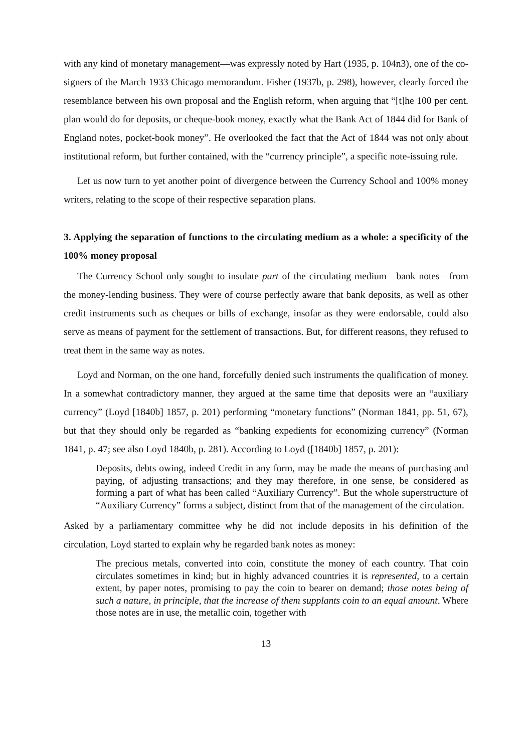with any kind of monetary management—was expressly noted by Hart (1935, p. 104n3), one of the co-signers of the March 1933 Chicago memorandum. Fisher (1937b, p. 298), however, clearly forced the resemblance between his own proposal and the English reform, when arguing that “[t]he 100 per cent. plan would do for deposits, or cheque-book money, exactly what the Bank Act of 1844 did for Bank of England notes, pocket-book money”. He overlooked the fact that the Act of 1844 was not only about institutional reform, but further contained, with the “currency principle”, a specific note-issuing rule.
Let us now turn to yet another point of divergence between the Currency School and 100% money writers, relating to the scope of their respective separation plans.
3. Applying the separation of functions to the circulating medium as a whole: a specificity of the 100% money proposal
The Currency School only sought to insulate part of the circulating medium—bank notes—from the money-lending business. They were of course perfectly aware that bank deposits, as well as other credit instruments such as cheques or bills of exchange, insofar as they were endorsable, could also serve as means of payment for the settlement of transactions. But, for different reasons, they refused to treat them in the same way as notes.
Loyd and Norman, on the one hand, forcefully denied such instruments the qualification of money. In a somewhat contradictory manner, they argued at the same time that deposits were an “auxiliary currency” (Loyd [1840b] 1857, p. 201) performing “monetary functions” (Norman 1841, pp. 51, 67), but that they should only be regarded as “banking expedients for economizing currency” (Norman 1841, p. 47; see also Loyd 1840b, p. 281). According to Loyd ([1840b] 1857, p. 201):
Deposits, debts owing, indeed Credit in any form, may be made the means of purchasing and paying, of adjusting transactions; and they may therefore, in one sense, be considered as forming a part of what has been called “Auxiliary Currency”. But the whole superstructure of “Auxiliary Currency” forms a subject, distinct from that of the management of the circulation.
Asked by a parliamentary committee why he did not include deposits in his definition of the circulation, Loyd started to explain why he regarded bank notes as money:
The precious metals, converted into coin, constitute the money of each country. That coin circulates sometimes in kind; but in highly advanced countries it is represented, to a certain extent, by paper notes, promising to pay the coin to bearer on demand; those notes being of such a nature, in principle, that the increase of them supplants coin to an equal amount. Where those notes are in use, the metallic coin, together with
13